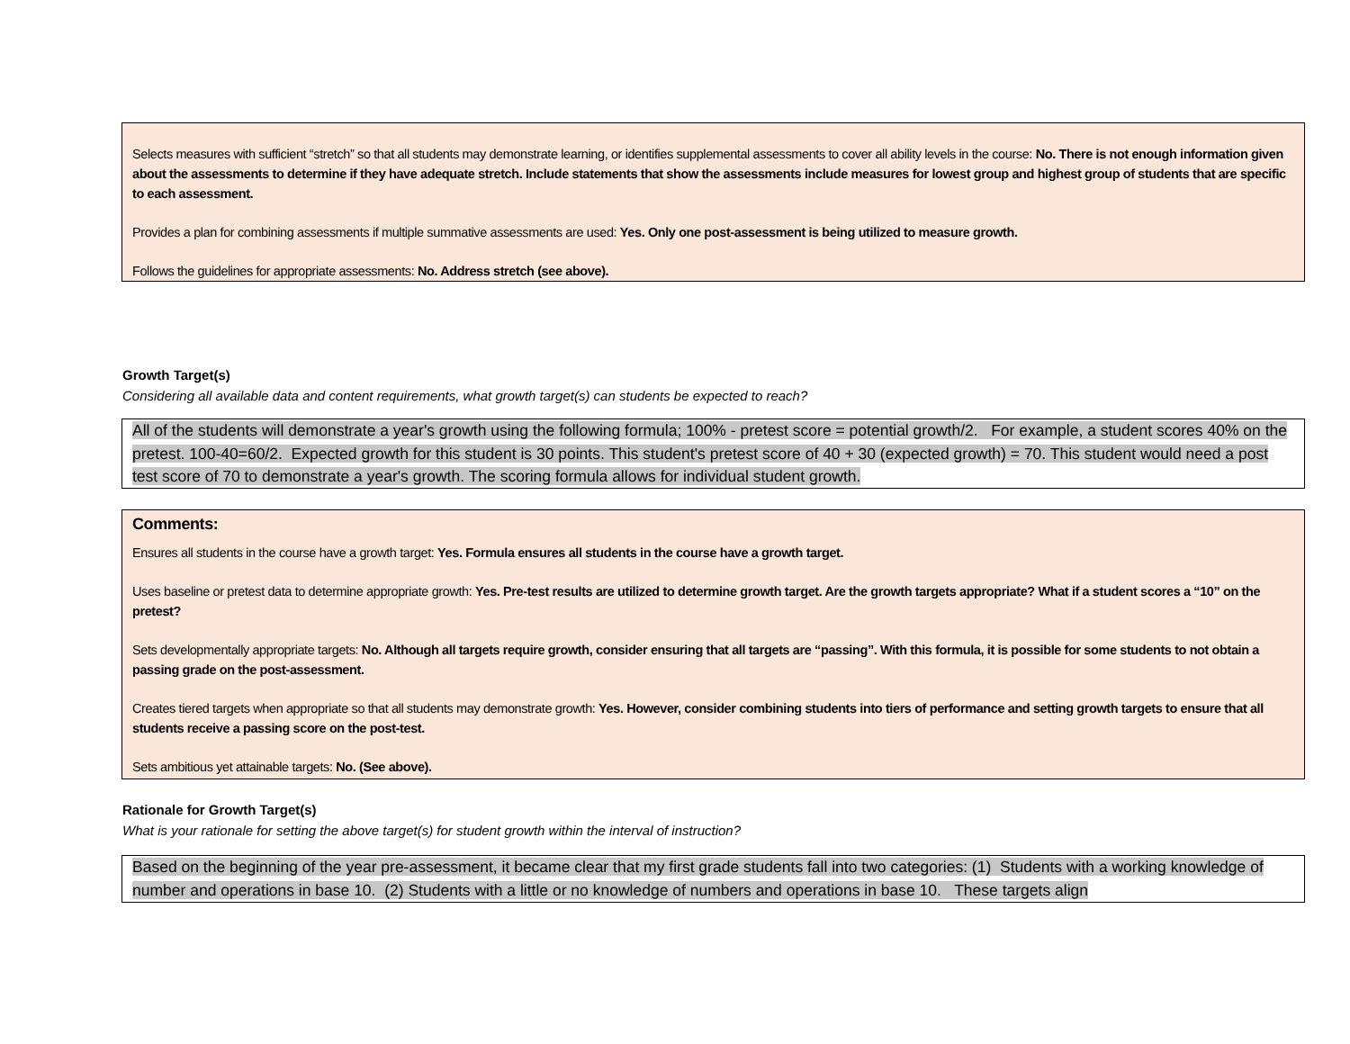Selects measures with sufficient “stretch” so that all students may demonstrate learning, or identifies supplemental assessments to cover all ability levels in the course: No. There is not enough information given about the assessments to determine if they have adequate stretch. Include statements that show the assessments include measures for lowest group and highest group of students that are specific to each assessment.
Provides a plan for combining assessments if multiple summative assessments are used: Yes. Only one post-assessment is being utilized to measure growth.
Follows the guidelines for appropriate assessments: No. Address stretch (see above).
Growth Target(s)
Considering all available data and content requirements, what growth target(s) can students be expected to reach?
All of the students will demonstrate a year's growth using the following formula; 100% - pretest score = potential growth/2. For example, a student scores 40% on the pretest. 100-40=60/2. Expected growth for this student is 30 points. This student's pretest score of 40 + 30 (expected growth) = 70. This student would need a post test score of 70 to demonstrate a year's growth. The scoring formula allows for individual student growth.
Comments:
Ensures all students in the course have a growth target: Yes. Formula ensures all students in the course have a growth target.
Uses baseline or pretest data to determine appropriate growth: Yes. Pre-test results are utilized to determine growth target. Are the growth targets appropriate? What if a student scores a “10” on the pretest?
Sets developmentally appropriate targets: No. Although all targets require growth, consider ensuring that all targets are “passing”. With this formula, it is possible for some students to not obtain a passing grade on the post-assessment.
Creates tiered targets when appropriate so that all students may demonstrate growth: Yes. However, consider combining students into tiers of performance and setting growth targets to ensure that all students receive a passing score on the post-test.
Sets ambitious yet attainable targets: No. (See above).
Rationale for Growth Target(s)
What is your rationale for setting the above target(s) for student growth within the interval of instruction?
Based on the beginning of the year pre-assessment, it became clear that my first grade students fall into two categories: (1) Students with a working knowledge of number and operations in base 10. (2) Students with a little or no knowledge of numbers and operations in base 10. These targets align